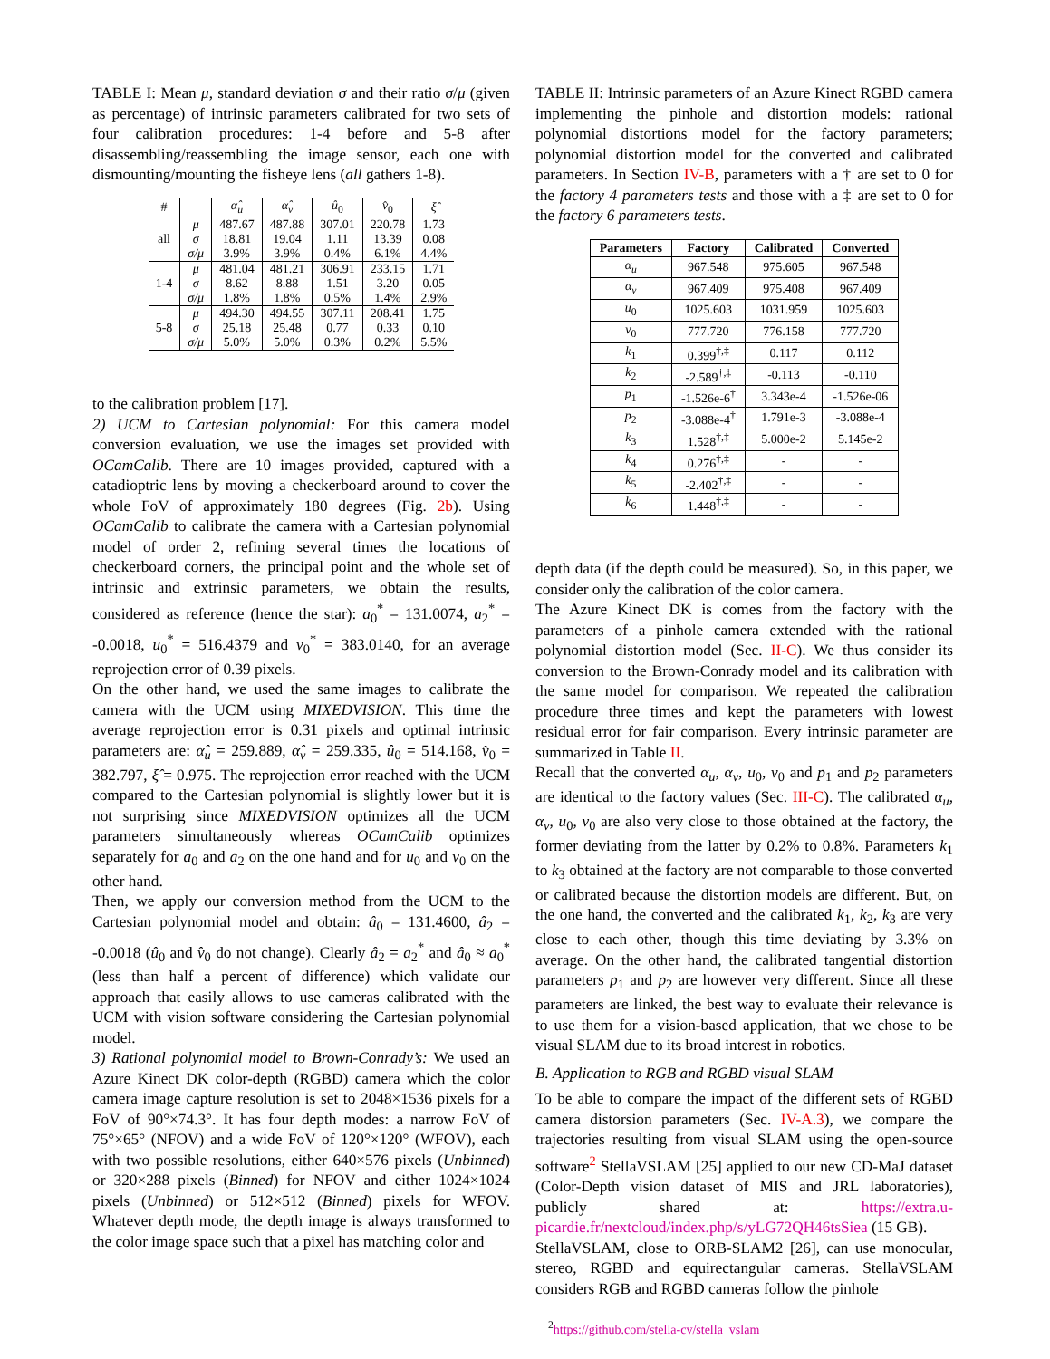TABLE I: Mean μ, standard deviation σ and their ratio σ/μ (given as percentage) of intrinsic parameters calibrated for two sets of four calibration procedures: 1-4 before and 5-8 after disassembling/reassembling the image sensor, each one with dismounting/mounting the fisheye lens (all gathers 1-8).
| # | | α̂<sub>u</sub> | α̂<sub>v</sub> | û<sub>0</sub> | v̂<sub>0</sub> | ξ̂ |
| --- | --- | --- | --- | --- | --- | --- |
| all | μ | 487.67 | 487.88 | 307.01 | 220.78 | 1.73 |
| | σ | 18.81 | 19.04 | 1.11 | 13.39 | 0.08 |
| | σ/μ | 3.9% | 3.9% | 0.4% | 6.1% | 4.4% |
| 1-4 | μ | 481.04 | 481.21 | 306.91 | 233.15 | 1.71 |
| | σ | 8.62 | 8.88 | 1.51 | 3.20 | 0.05 |
| | σ/μ | 1.8% | 1.8% | 0.5% | 1.4% | 2.9% |
| 5-8 | μ | 494.30 | 494.55 | 307.11 | 208.41 | 1.75 |
| | σ | 25.18 | 25.48 | 0.77 | 0.33 | 0.10 |
| | σ/μ | 5.0% | 5.0% | 0.3% | 0.2% | 5.5% |
to the calibration problem [17].
2) UCM to Cartesian polynomial: For this camera model conversion evaluation, we use the images set provided with OCamCalib. There are 10 images provided, captured with a catadioptric lens by moving a checkerboard around to cover the whole FoV of approximately 180 degrees (Fig. 2b). Using OCamCalib to calibrate the camera with a Cartesian polynomial model of order 2, refining several times the locations of checkerboard corners, the principal point and the whole set of intrinsic and extrinsic parameters, we obtain the results, considered as reference (hence the star): a<sub>0</sub><sup>*</sup> = 131.0074, a<sub>2</sub><sup>*</sup> = -0.0018, u<sub>0</sub><sup>*</sup> = 516.4379 and v<sub>0</sub><sup>*</sup> = 383.0140, for an average reprojection error of 0.39 pixels.
On the other hand, we used the same images to calibrate the camera with the UCM using MIXEDVISION. This time the average reprojection error is 0.31 pixels and optimal intrinsic parameters are: α̂<sub>u</sub> = 259.889, α̂<sub>v</sub> = 259.335, û<sub>0</sub> = 514.168, v̂<sub>0</sub> = 382.797, ξ̂ = 0.975. The reprojection error reached with the UCM compared to the Cartesian polynomial is slightly lower but it is not surprising since MIXEDVISION optimizes all the UCM parameters simultaneously whereas OCamCalib optimizes separately for a<sub>0</sub> and a<sub>2</sub> on the one hand and for u<sub>0</sub> and v<sub>0</sub> on the other hand.
Then, we apply our conversion method from the UCM to the Cartesian polynomial model and obtain: â<sub>0</sub> = 131.4600, â<sub>2</sub> = -0.0018 (û<sub>0</sub> and v̂<sub>0</sub> do not change). Clearly â<sub>2</sub> = a<sub>2</sub><sup>*</sup> and â<sub>0</sub> ≈ a<sub>0</sub><sup>*</sup> (less than half a percent of difference) which validate our approach that easily allows to use cameras calibrated with the UCM with vision software considering the Cartesian polynomial model.
3) Rational polynomial model to Brown-Conrady’s: We used an Azure Kinect DK color-depth (RGBD) camera which the color camera image capture resolution is set to 2048×1536 pixels for a FoV of 90°×74.3°. It has four depth modes: a narrow FoV of 75°×65° (NFOV) and a wide FoV of 120°×120° (WFOV), each with two possible resolutions, either 640×576 pixels (Unbinned) or 320×288 pixels (Binned) for NFOV and either 1024×1024 pixels (Unbinned) or 512×512 (Binned) pixels for WFOV. Whatever depth mode, the depth image is always transformed to the color image space such that a pixel has matching color and
TABLE II: Intrinsic parameters of an Azure Kinect RGBD camera implementing the pinhole and distortion models: rational polynomial distortions model for the factory parameters; polynomial distortion model for the converted and calibrated parameters. In Section IV-B, parameters with a † are set to 0 for the factory 4 parameters tests and those with a ‡ are set to 0 for the factory 6 parameters tests.
| Parameters | Factory | Calibrated | Converted |
| --- | --- | --- | --- |
| α<sub>u</sub> | 967.548 | 975.605 | 967.548 |
| α<sub>v</sub> | 967.409 | 975.408 | 967.409 |
| u<sub>0</sub> | 1025.603 | 1031.959 | 1025.603 |
| v<sub>0</sub> | 777.720 | 776.158 | 777.720 |
| k<sub>1</sub> | 0.399<sup>†,‡</sup> | 0.117 | 0.112 |
| k<sub>2</sub> | -2.589<sup>†,‡</sup> | -0.113 | -0.110 |
| p<sub>1</sub> | -1.526e-6<sup>†</sup> | 3.343e-4 | -1.526e-06 |
| p<sub>2</sub> | -3.088e-4<sup>†</sup> | 1.791e-3 | -3.088e-4 |
| k<sub>3</sub> | 1.528<sup>†,‡</sup> | 5.000e-2 | 5.145e-2 |
| k<sub>4</sub> | 0.276<sup>†,‡</sup> | - | - |
| k<sub>5</sub> | -2.402<sup>†,‡</sup> | - | - |
| k<sub>6</sub> | 1.448<sup>†,‡</sup> | - | - |
depth data (if the depth could be measured). So, in this paper, we consider only the calibration of the color camera.
The Azure Kinect DK is comes from the factory with the parameters of a pinhole camera extended with the rational polynomial distortion model (Sec. II-C). We thus consider its conversion to the Brown-Conrady model and its calibration with the same model for comparison. We repeated the calibration procedure three times and kept the parameters with lowest residual error for fair comparison. Every intrinsic parameter are summarized in Table II.
Recall that the converted α<sub>u</sub>, α<sub>v</sub>, u<sub>0</sub>, v<sub>0</sub> and p<sub>1</sub> and p<sub>2</sub> parameters are identical to the factory values (Sec. III-C). The calibrated α<sub>u</sub>, α<sub>v</sub>, u<sub>0</sub>, v<sub>0</sub> are also very close to those obtained at the factory, the former deviating from the latter by 0.2% to 0.8%. Parameters k<sub>1</sub> to k<sub>3</sub> obtained at the factory are not comparable to those converted or calibrated because the distortion models are different. But, on the one hand, the converted and the calibrated k<sub>1</sub>, k<sub>2</sub>, k<sub>3</sub> are very close to each other, though this time deviating by 3.3% on average. On the other hand, the calibrated tangential distortion parameters p<sub>1</sub> and p<sub>2</sub> are however very different. Since all these parameters are linked, the best way to evaluate their relevance is to use them for a vision-based application, that we chose to be visual SLAM due to its broad interest in robotics.
B. Application to RGB and RGBD visual SLAM
To be able to compare the impact of the different sets of RGBD camera distorsion parameters (Sec. IV-A.3), we compare the trajectories resulting from visual SLAM using the open-source software<sup>2</sup> StellaVSLAM [25] applied to our new CD-MaJ dataset (Color-Depth vision dataset of MIS and JRL laboratories), publicly shared at: https://extra.u-picardie.fr/nextcloud/index.php/s/yLG72QH46tsSiea (15 GB).
StellaVSLAM, close to ORB-SLAM2 [26], can use monocular, stereo, RGBD and equirectangular cameras. StellaVSLAM considers RGB and RGBD cameras follow the pinhole
<sup>2</sup> https://github.com/stella-cv/stella_vslam